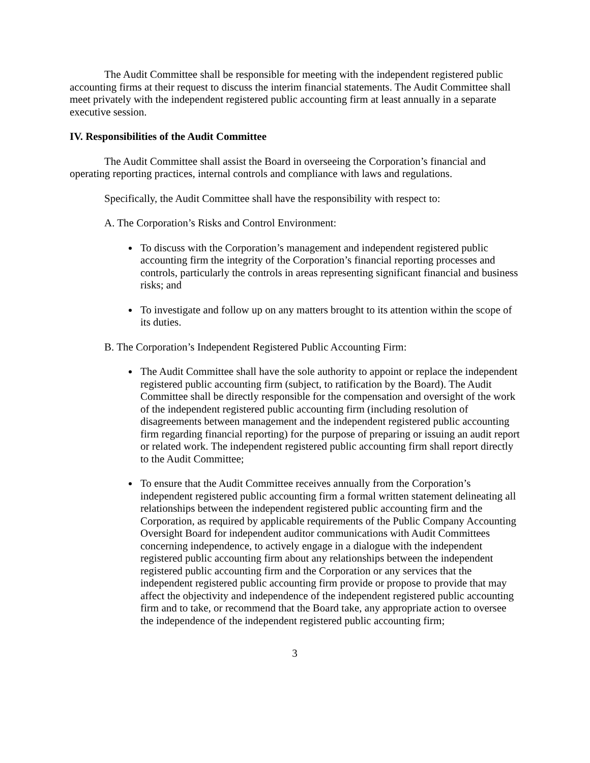The Audit Committee shall be responsible for meeting with the independent registered public accounting firms at their request to discuss the interim financial statements. The Audit Committee shall meet privately with the independent registered public accounting firm at least annually in a separate executive session.
IV. Responsibilities of the Audit Committee
The Audit Committee shall assist the Board in overseeing the Corporation’s financial and operating reporting practices, internal controls and compliance with laws and regulations.
Specifically, the Audit Committee shall have the responsibility with respect to:
A. The Corporation’s Risks and Control Environment:
To discuss with the Corporation’s management and independent registered public accounting firm the integrity of the Corporation’s financial reporting processes and controls, particularly the controls in areas representing significant financial and business risks; and
To investigate and follow up on any matters brought to its attention within the scope of its duties.
B. The Corporation’s Independent Registered Public Accounting Firm:
The Audit Committee shall have the sole authority to appoint or replace the independent registered public accounting firm (subject, to ratification by the Board). The Audit Committee shall be directly responsible for the compensation and oversight of the work of the independent registered public accounting firm (including resolution of disagreements between management and the independent registered public accounting firm regarding financial reporting) for the purpose of preparing or issuing an audit report or related work. The independent registered public accounting firm shall report directly to the Audit Committee;
To ensure that the Audit Committee receives annually from the Corporation’s independent registered public accounting firm a formal written statement delineating all relationships between the independent registered public accounting firm and the Corporation, as required by applicable requirements of the Public Company Accounting Oversight Board for independent auditor communications with Audit Committees concerning independence, to actively engage in a dialogue with the independent registered public accounting firm about any relationships between the independent registered public accounting firm and the Corporation or any services that the independent registered public accounting firm provide or propose to provide that may affect the objectivity and independence of the independent registered public accounting firm and to take, or recommend that the Board take, any appropriate action to oversee the independence of the independent registered public accounting firm;
3